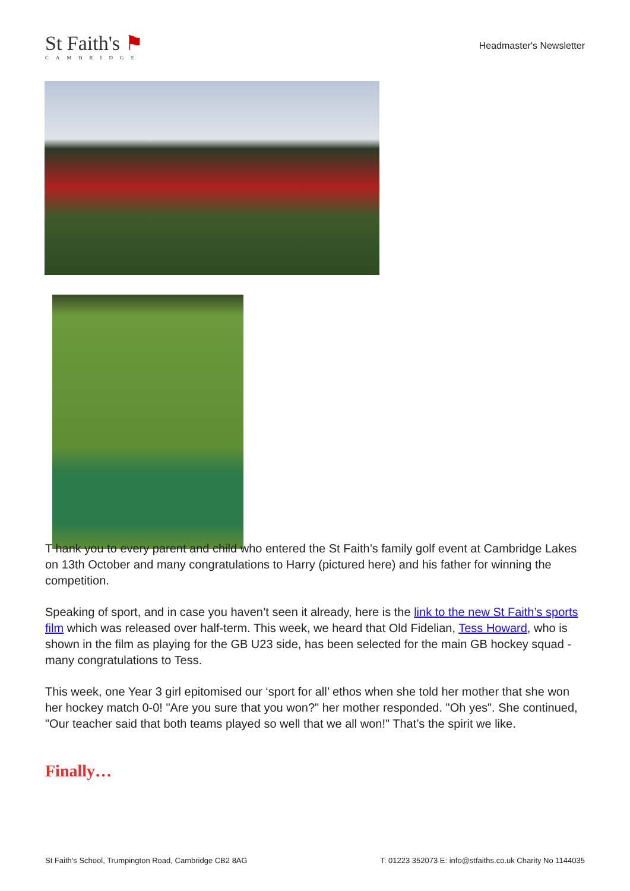St Faith's ⚑
CAMBRIDGE
Headmaster's Newsletter
T hank you to every parent and child who entered the St Faith’s family golf event at Cambridge Lakes on 13th October and many congratulations to Harry (pictured here) and his father for winning the competition.
Speaking of sport, and in case you haven’t seen it already, here is the link to the new St Faith’s sports film which was released over half-term. This week, we heard that Old Fidelian, Tess Howard, who is shown in the film as playing for the GB U23 side, has been selected for the main GB hockey squad - many congratulations to Tess.
This week, one Year 3 girl epitomised our ‘sport for all’ ethos when she told her mother that she won her hockey match 0-0! "Are you sure that you won?" her mother responded. "Oh yes". She continued, "Our teacher said that both teams played so well that we all won!" That’s the spirit we like.
Finally…
St Faith's School, Trumpington Road, Cambridge CB2 8AG T: 01223 352073 E: info@stfaiths.co.uk Charity No 1144035